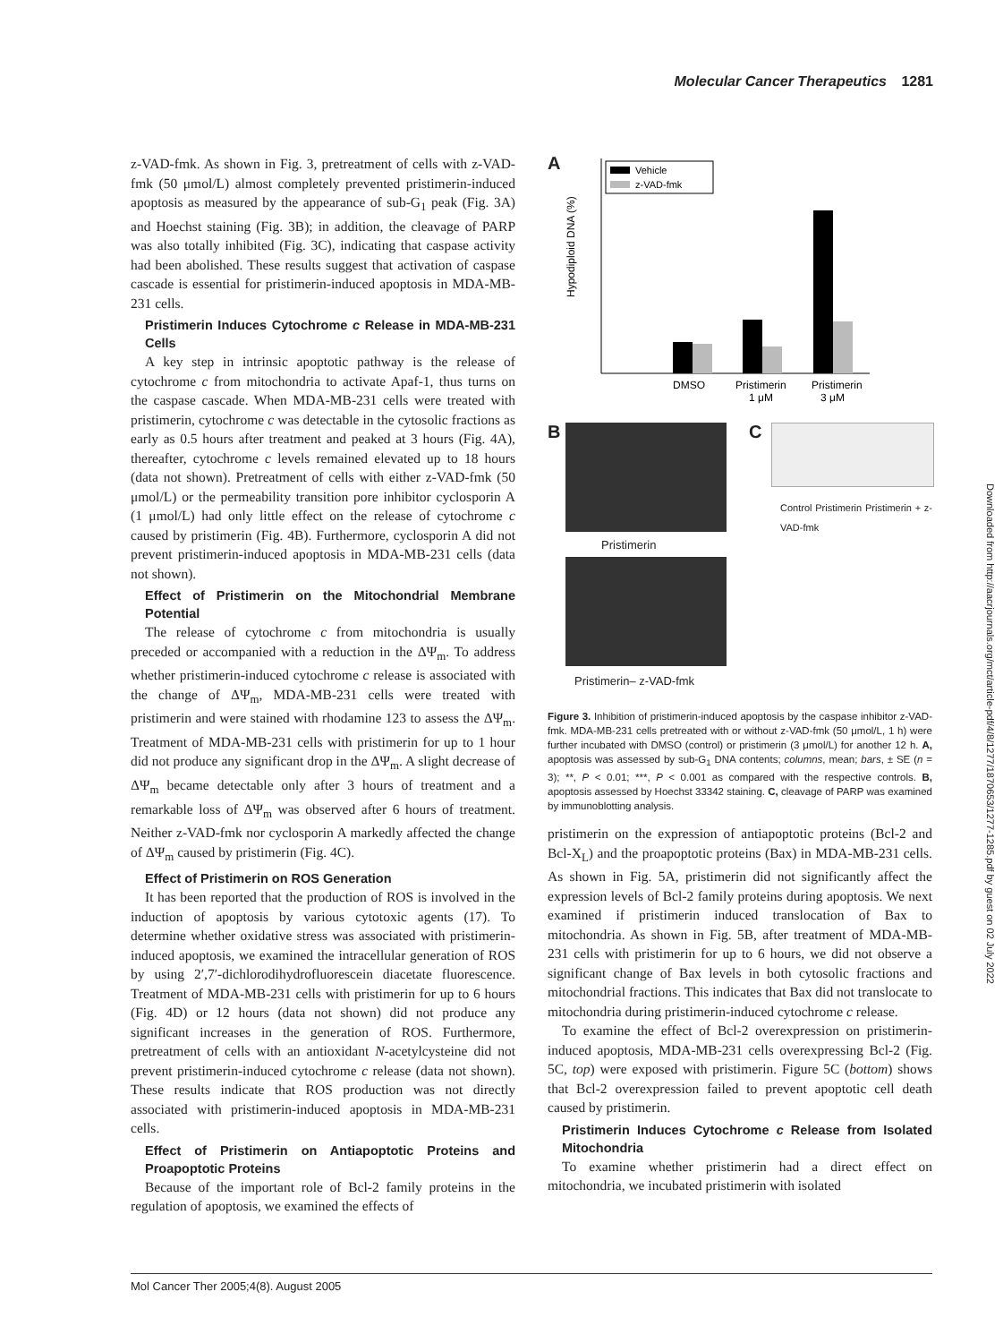Molecular Cancer Therapeutics 1281
z-VAD-fmk. As shown in Fig. 3, pretreatment of cells with z-VAD-fmk (50 μmol/L) almost completely prevented pristimerin-induced apoptosis as measured by the appearance of sub-G<sub>1</sub> peak (Fig. 3A) and Hoechst staining (Fig. 3B); in addition, the cleavage of PARP was also totally inhibited (Fig. 3C), indicating that caspase activity had been abolished. These results suggest that activation of caspase cascade is essential for pristimerin-induced apoptosis in MDA-MB-231 cells.
Pristimerin Induces Cytochrome c Release in MDA-MB-231 Cells
A key step in intrinsic apoptotic pathway is the release of cytochrome c from mitochondria to activate Apaf-1, thus turns on the caspase cascade. When MDA-MB-231 cells were treated with pristimerin, cytochrome c was detectable in the cytosolic fractions as early as 0.5 hours after treatment and peaked at 3 hours (Fig. 4A), thereafter, cytochrome c levels remained elevated up to 18 hours (data not shown). Pretreatment of cells with either z-VAD-fmk (50 μmol/L) or the permeability transition pore inhibitor cyclosporin A (1 μmol/L) had only little effect on the release of cytochrome c caused by pristimerin (Fig. 4B). Furthermore, cyclosporin A did not prevent pristimerin-induced apoptosis in MDA-MB-231 cells (data not shown).
Effect of Pristimerin on the Mitochondrial Membrane Potential
The release of cytochrome c from mitochondria is usually preceded or accompanied with a reduction in the ΔΨ<sub>m</sub>. To address whether pristimerin-induced cytochrome c release is associated with the change of ΔΨ<sub>m</sub>, MDA-MB-231 cells were treated with pristimerin and were stained with rhodamine 123 to assess the ΔΨ<sub>m</sub>. Treatment of MDA-MB-231 cells with pristimerin for up to 1 hour did not produce any significant drop in the ΔΨ<sub>m</sub>. A slight decrease of ΔΨ<sub>m</sub> became detectable only after 3 hours of treatment and a remarkable loss of ΔΨ<sub>m</sub> was observed after 6 hours of treatment. Neither z-VAD-fmk nor cyclosporin A markedly affected the change of ΔΨ<sub>m</sub> caused by pristimerin (Fig. 4C).
Effect of Pristimerin on ROS Generation
It has been reported that the production of ROS is involved in the induction of apoptosis by various cytotoxic agents (17). To determine whether oxidative stress was associated with pristimerin-induced apoptosis, we examined the intracellular generation of ROS by using 2′,7′-dichlorodihydrofluorescein diacetate fluorescence. Treatment of MDA-MB-231 cells with pristimerin for up to 6 hours (Fig. 4D) or 12 hours (data not shown) did not produce any significant increases in the generation of ROS. Furthermore, pretreatment of cells with an antioxidant N-acetylcysteine did not prevent pristimerin-induced cytochrome c release (data not shown). These results indicate that ROS production was not directly associated with pristimerin-induced apoptosis in MDA-MB-231 cells.
Effect of Pristimerin on Antiapoptotic Proteins and Proapoptotic Proteins
Because of the important role of Bcl-2 family proteins in the regulation of apoptosis, we examined the effects of
A
Vehicle
z-VAD-fmk
DMSO
Pristimerin
Pristimerin
1 μM
3 μM
Hypodiploid DNA (%)
B
Pristimerin
Pristimerin– z-VAD-fmk
C
Control Pristimerin Pristimerin + z-VAD-fmk
Figure 3. Inhibition of pristimerin-induced apoptosis by the caspase inhibitor z-VAD-fmk. MDA-MB-231 cells pretreated with or without z-VAD-fmk (50 μmol/L, 1 h) were further incubated with DMSO (control) or pristimerin (3 μmol/L) for another 12 h. A, apoptosis was assessed by sub-G<sub>1</sub> DNA contents; columns, mean; bars, ± SE (n = 3); **, P < 0.01; ***, P < 0.001 as compared with the respective controls. B, apoptosis assessed by Hoechst 33342 staining. C, cleavage of PARP was examined by immunoblotting analysis.
pristimerin on the expression of antiapoptotic proteins (Bcl-2 and Bcl-X<sub>L</sub>) and the proapoptotic proteins (Bax) in MDA-MB-231 cells. As shown in Fig. 5A, pristimerin did not significantly affect the expression levels of Bcl-2 family proteins during apoptosis. We next examined if pristimerin induced translocation of Bax to mitochondria. As shown in Fig. 5B, after treatment of MDA-MB-231 cells with pristimerin for up to 6 hours, we did not observe a significant change of Bax levels in both cytosolic fractions and mitochondrial fractions. This indicates that Bax did not translocate to mitochondria during pristimerin-induced cytochrome c release.
To examine the effect of Bcl-2 overexpression on pristimerin-induced apoptosis, MDA-MB-231 cells overexpressing Bcl-2 (Fig. 5C, top) were exposed with pristimerin. Figure 5C (bottom) shows that Bcl-2 overexpression failed to prevent apoptotic cell death caused by pristimerin.
Pristimerin Induces Cytochrome c Release from Isolated Mitochondria
To examine whether pristimerin had a direct effect on mitochondria, we incubated pristimerin with isolated
Downloaded from http://aacrjournals.org/mct/article-pdf/4/8/1277/1870653/1277-1285.pdf by guest on 02 July 2022
Mol Cancer Ther 2005;4(8). August 2005